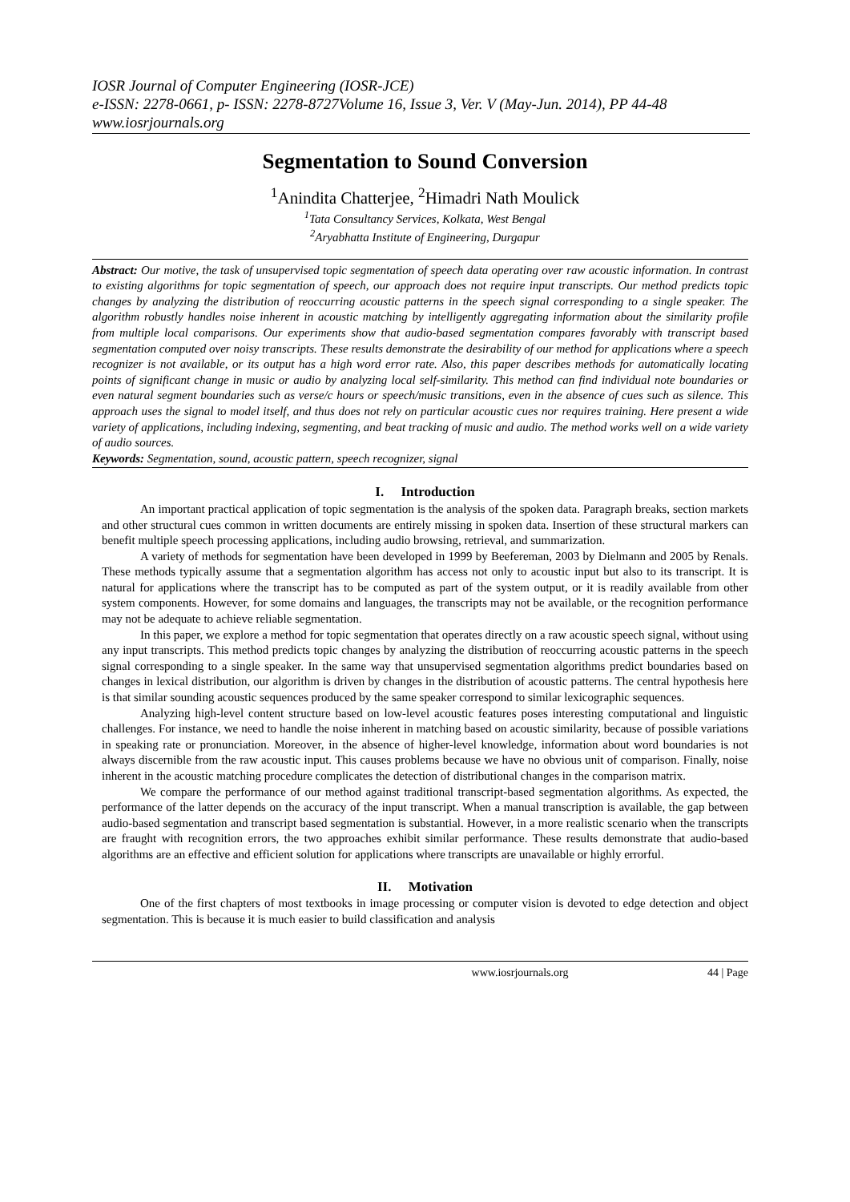IOSR Journal of Computer Engineering (IOSR-JCE)
e-ISSN: 2278-0661, p- ISSN: 2278-8727Volume 16, Issue 3, Ver. V (May-Jun. 2014), PP 44-48
www.iosrjournals.org
Segmentation to Sound Conversion
<sup>1</sup> Anindita Chatterjee, <sup>2</sup>Himadri Nath Moulick
<sup>1</sup> Tata Consultancy Services, Kolkata, West Bengal
<sup>2</sup> Aryabhatta Institute of Engineering, Durgapur
Abstract: Our motive, the task of unsupervised topic segmentation of speech data operating over raw acoustic information. In contrast to existing algorithms for topic segmentation of speech, our approach does not require input transcripts. Our method predicts topic changes by analyzing the distribution of reoccurring acoustic patterns in the speech signal corresponding to a single speaker. The algorithm robustly handles noise inherent in acoustic matching by intelligently aggregating information about the similarity profile from multiple local comparisons. Our experiments show that audio-based segmentation compares favorably with transcript based segmentation computed over noisy transcripts. These results demonstrate the desirability of our method for applications where a speech recognizer is not available, or its output has a high word error rate. Also, this paper describes methods for automatically locating points of significant change in music or audio by analyzing local self-similarity. This method can find individual note boundaries or even natural segment boundaries such as verse/c hours or speech/music transitions, even in the absence of cues such as silence. This approach uses the signal to model itself, and thus does not rely on particular acoustic cues nor requires training. Here present a wide variety of applications, including indexing, segmenting, and beat tracking of music and audio. The method works well on a wide variety of audio sources.
Keywords: Segmentation, sound, acoustic pattern, speech recognizer, signal
I. Introduction
An important practical application of topic segmentation is the analysis of the spoken data. Paragraph breaks, section markets and other structural cues common in written documents are entirely missing in spoken data. Insertion of these structural markers can benefit multiple speech processing applications, including audio browsing, retrieval, and summarization.
A variety of methods for segmentation have been developed in 1999 by Beefereman, 2003 by Dielmann and 2005 by Renals. These methods typically assume that a segmentation algorithm has access not only to acoustic input but also to its transcript. It is natural for applications where the transcript has to be computed as part of the system output, or it is readily available from other system components. However, for some domains and languages, the transcripts may not be available, or the recognition performance may not be adequate to achieve reliable segmentation.
In this paper, we explore a method for topic segmentation that operates directly on a raw acoustic speech signal, without using any input transcripts. This method predicts topic changes by analyzing the distribution of reoccurring acoustic patterns in the speech signal corresponding to a single speaker. In the same way that unsupervised segmentation algorithms predict boundaries based on changes in lexical distribution, our algorithm is driven by changes in the distribution of acoustic patterns. The central hypothesis here is that similar sounding acoustic sequences produced by the same speaker correspond to similar lexicographic sequences.
Analyzing high-level content structure based on low-level acoustic features poses interesting computational and linguistic challenges. For instance, we need to handle the noise inherent in matching based on acoustic similarity, because of possible variations in speaking rate or pronunciation. Moreover, in the absence of higher-level knowledge, information about word boundaries is not always discernible from the raw acoustic input. This causes problems because we have no obvious unit of comparison. Finally, noise inherent in the acoustic matching procedure complicates the detection of distributional changes in the comparison matrix.
We compare the performance of our method against traditional transcript-based segmentation algorithms. As expected, the performance of the latter depends on the accuracy of the input transcript. When a manual transcription is available, the gap between audio-based segmentation and transcript based segmentation is substantial. However, in a more realistic scenario when the transcripts are fraught with recognition errors, the two approaches exhibit similar performance. These results demonstrate that audio-based algorithms are an effective and efficient solution for applications where transcripts are unavailable or highly errorful.
II. Motivation
One of the first chapters of most textbooks in image processing or computer vision is devoted to edge detection and object segmentation. This is because it is much easier to build classification and analysis
www.iosrjournals.org 44 | Page